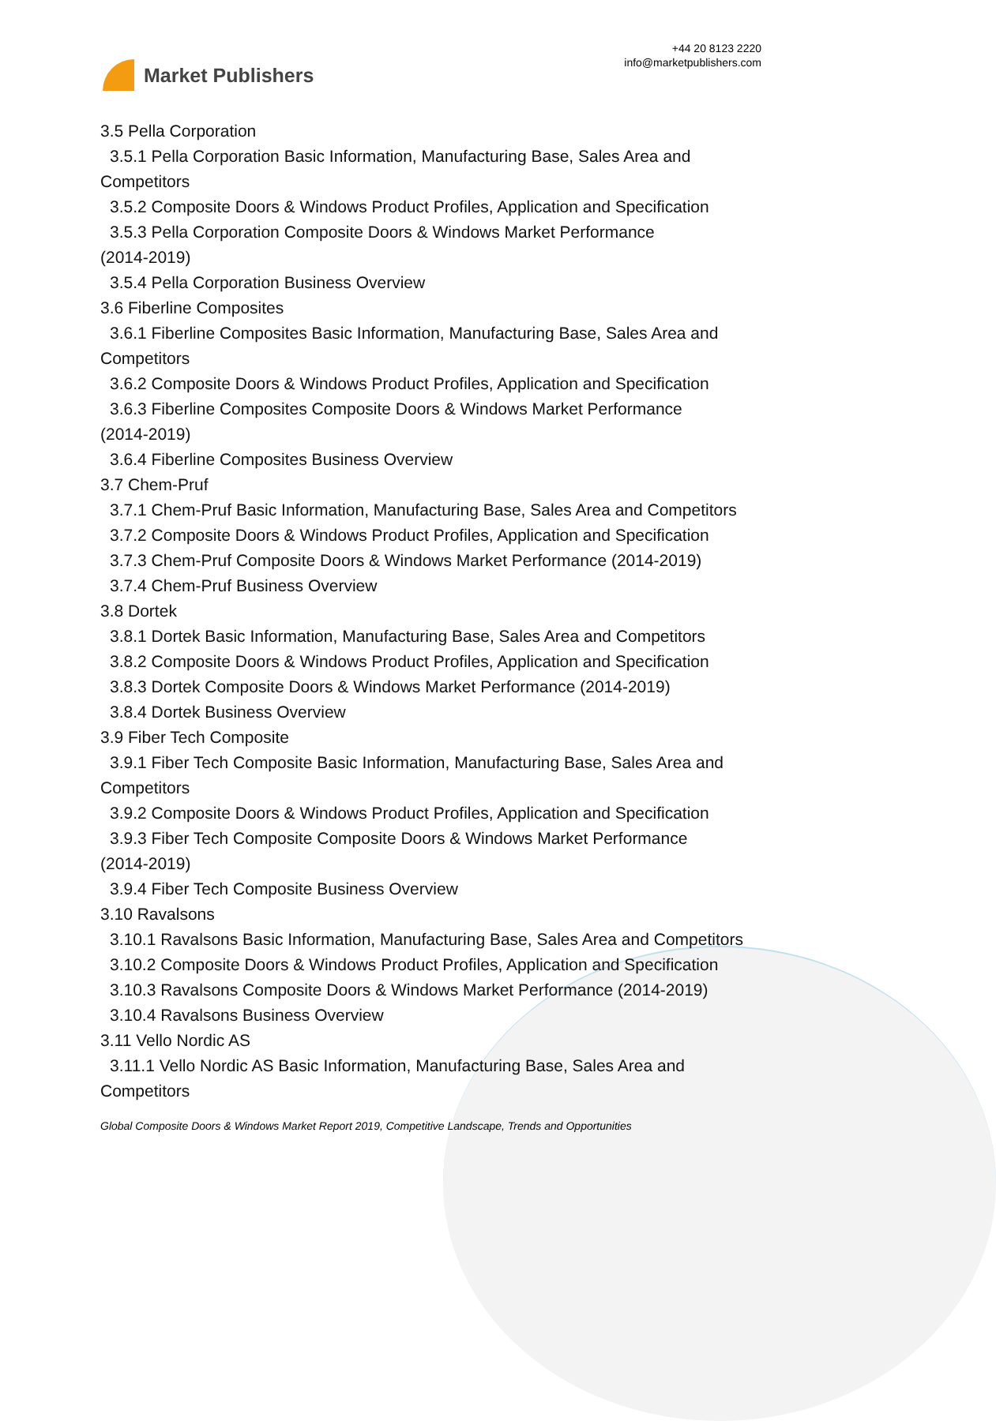Market Publishers
+44 20 8123 2220
info@marketpublishers.com
3.5 Pella Corporation
3.5.1 Pella Corporation Basic Information, Manufacturing Base, Sales Area and
Competitors
3.5.2 Composite Doors & Windows Product Profiles, Application and Specification
3.5.3 Pella Corporation Composite Doors & Windows Market Performance
(2014-2019)
3.5.4 Pella Corporation Business Overview
3.6 Fiberline Composites
3.6.1 Fiberline Composites Basic Information, Manufacturing Base, Sales Area and
Competitors
3.6.2 Composite Doors & Windows Product Profiles, Application and Specification
3.6.3 Fiberline Composites Composite Doors & Windows Market Performance
(2014-2019)
3.6.4 Fiberline Composites Business Overview
3.7 Chem-Pruf
3.7.1 Chem-Pruf Basic Information, Manufacturing Base, Sales Area and Competitors
3.7.2 Composite Doors & Windows Product Profiles, Application and Specification
3.7.3 Chem-Pruf Composite Doors & Windows Market Performance (2014-2019)
3.7.4 Chem-Pruf Business Overview
3.8 Dortek
3.8.1 Dortek Basic Information, Manufacturing Base, Sales Area and Competitors
3.8.2 Composite Doors & Windows Product Profiles, Application and Specification
3.8.3 Dortek Composite Doors & Windows Market Performance (2014-2019)
3.8.4 Dortek Business Overview
3.9 Fiber Tech Composite
3.9.1 Fiber Tech Composite Basic Information, Manufacturing Base, Sales Area and
Competitors
3.9.2 Composite Doors & Windows Product Profiles, Application and Specification
3.9.3 Fiber Tech Composite Composite Doors & Windows Market Performance
(2014-2019)
3.9.4 Fiber Tech Composite Business Overview
3.10 Ravalsons
3.10.1 Ravalsons Basic Information, Manufacturing Base, Sales Area and Competitors
3.10.2 Composite Doors & Windows Product Profiles, Application and Specification
3.10.3 Ravalsons Composite Doors & Windows Market Performance (2014-2019)
3.10.4 Ravalsons Business Overview
3.11 Vello Nordic AS
3.11.1 Vello Nordic AS Basic Information, Manufacturing Base, Sales Area and
Competitors
Global Composite Doors & Windows Market Report 2019, Competitive Landscape, Trends and Opportunities